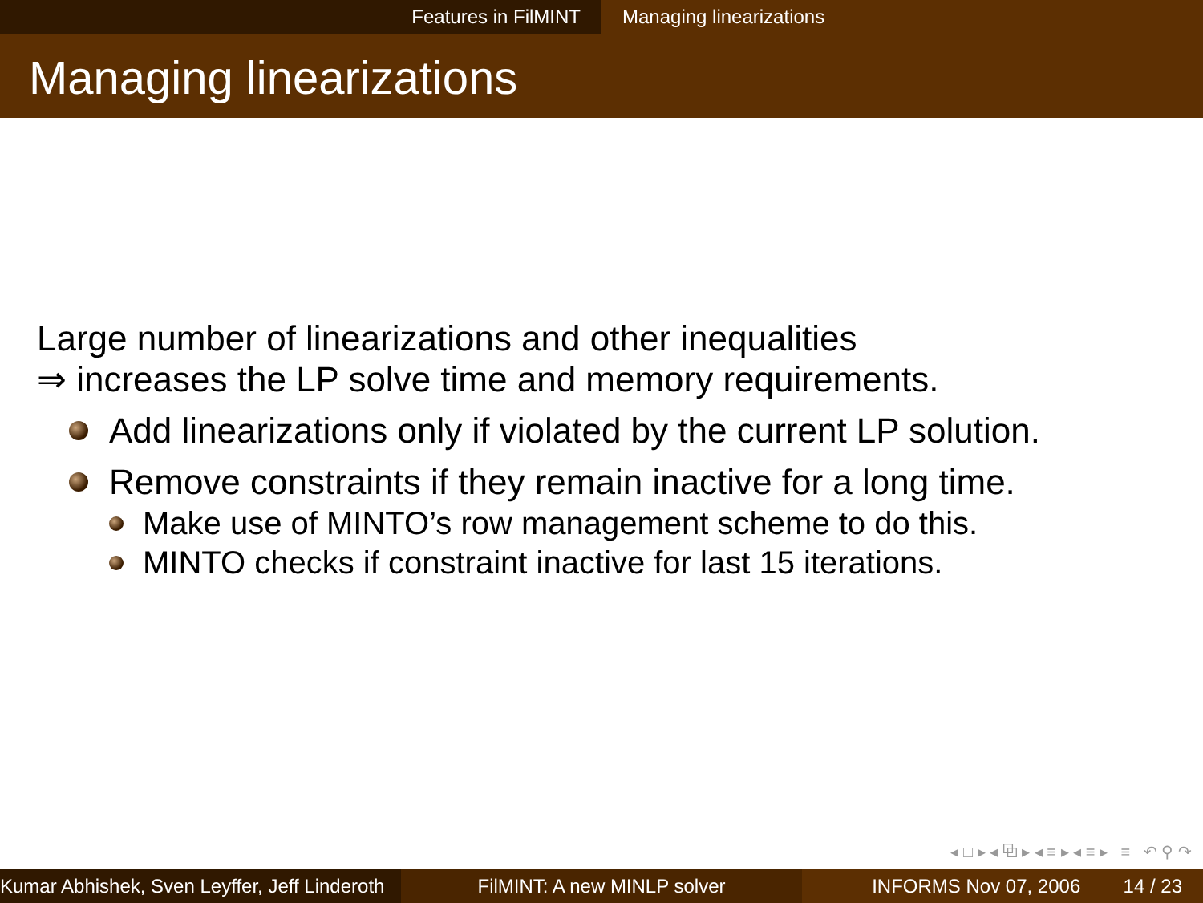Features in FilMINT Managing linearizations
Managing linearizations
Large number of linearizations and other inequalities
⇒ increases the LP solve time and memory requirements.
Add linearizations only if violated by the current LP solution.
Remove constraints if they remain inactive for a long time.
Make use of MINTO’s row management scheme to do this.
MINTO checks if constraint inactive for last 15 iterations.
◂ □ ▸ ◂ ⧉ ▸ ◂ ≡ ▸ ◂ ≡ ▸ ≡ ↶ ⚲ ↷
Kumar Abhishek, Sven Leyffer, Jeff Linderoth
FilMINT: A new MINLP solver INFORMS Nov 07, 2006 14 / 23